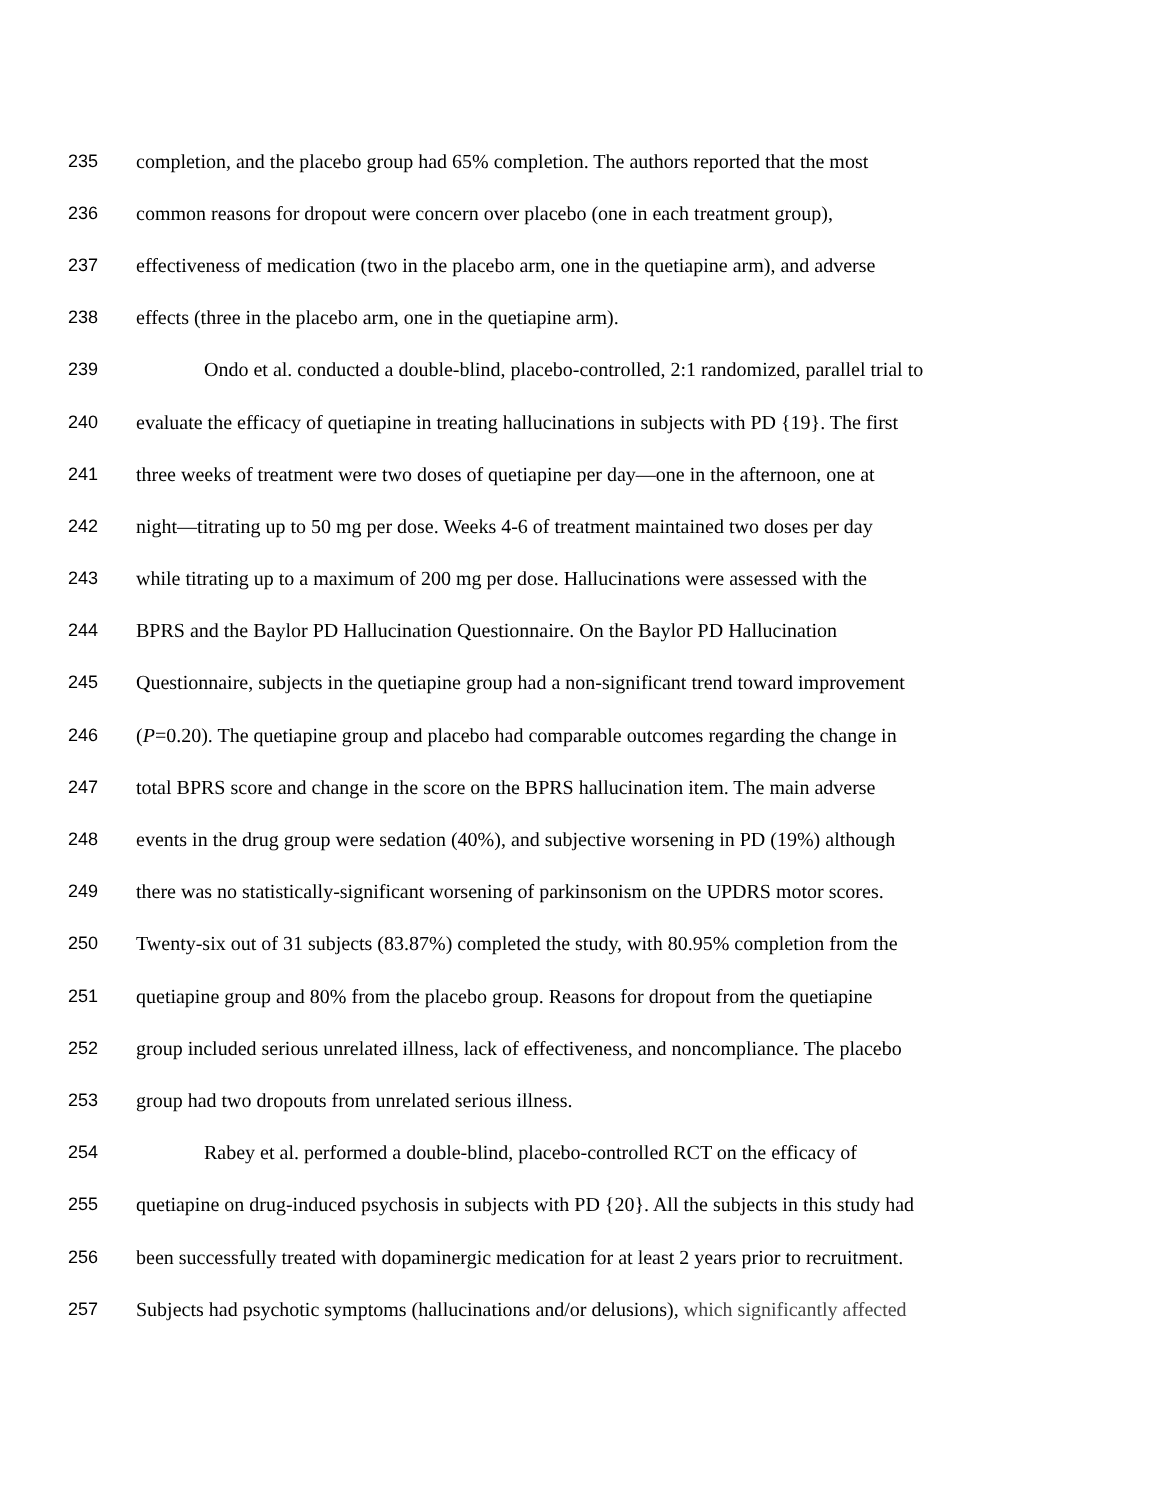235 completion, and the placebo group had 65% completion. The authors reported that the most
236 common reasons for dropout were concern over placebo (one in each treatment group),
237 effectiveness of medication (two in the placebo arm, one in the quetiapine arm), and adverse
238 effects (three in the placebo arm, one in the quetiapine arm).
239 Ondo et al. conducted a double-blind, placebo-controlled, 2:1 randomized, parallel trial to
240 evaluate the efficacy of quetiapine in treating hallucinations in subjects with PD {19}. The first
241 three weeks of treatment were two doses of quetiapine per day—one in the afternoon, one at
242 night—titrating up to 50 mg per dose. Weeks 4-6 of treatment maintained two doses per day
243 while titrating up to a maximum of 200 mg per dose. Hallucinations were assessed with the
244 BPRS and the Baylor PD Hallucination Questionnaire. On the Baylor PD Hallucination
245 Questionnaire, subjects in the quetiapine group had a non-significant trend toward improvement
246 (P=0.20). The quetiapine group and placebo had comparable outcomes regarding the change in
247 total BPRS score and change in the score on the BPRS hallucination item. The main adverse
248 events in the drug group were sedation (40%), and subjective worsening in PD (19%) although
249 there was no statistically-significant worsening of parkinsonism on the UPDRS motor scores.
250 Twenty-six out of 31 subjects (83.87%) completed the study, with 80.95% completion from the
251 quetiapine group and 80% from the placebo group. Reasons for dropout from the quetiapine
252 group included serious unrelated illness, lack of effectiveness, and noncompliance. The placebo
253 group had two dropouts from unrelated serious illness.
254 Rabey et al. performed a double-blind, placebo-controlled RCT on the efficacy of
255 quetiapine on drug-induced psychosis in subjects with PD {20}. All the subjects in this study had
256 been successfully treated with dopaminergic medication for at least 2 years prior to recruitment.
257 Subjects had psychotic symptoms (hallucinations and/or delusions), which significantly affected